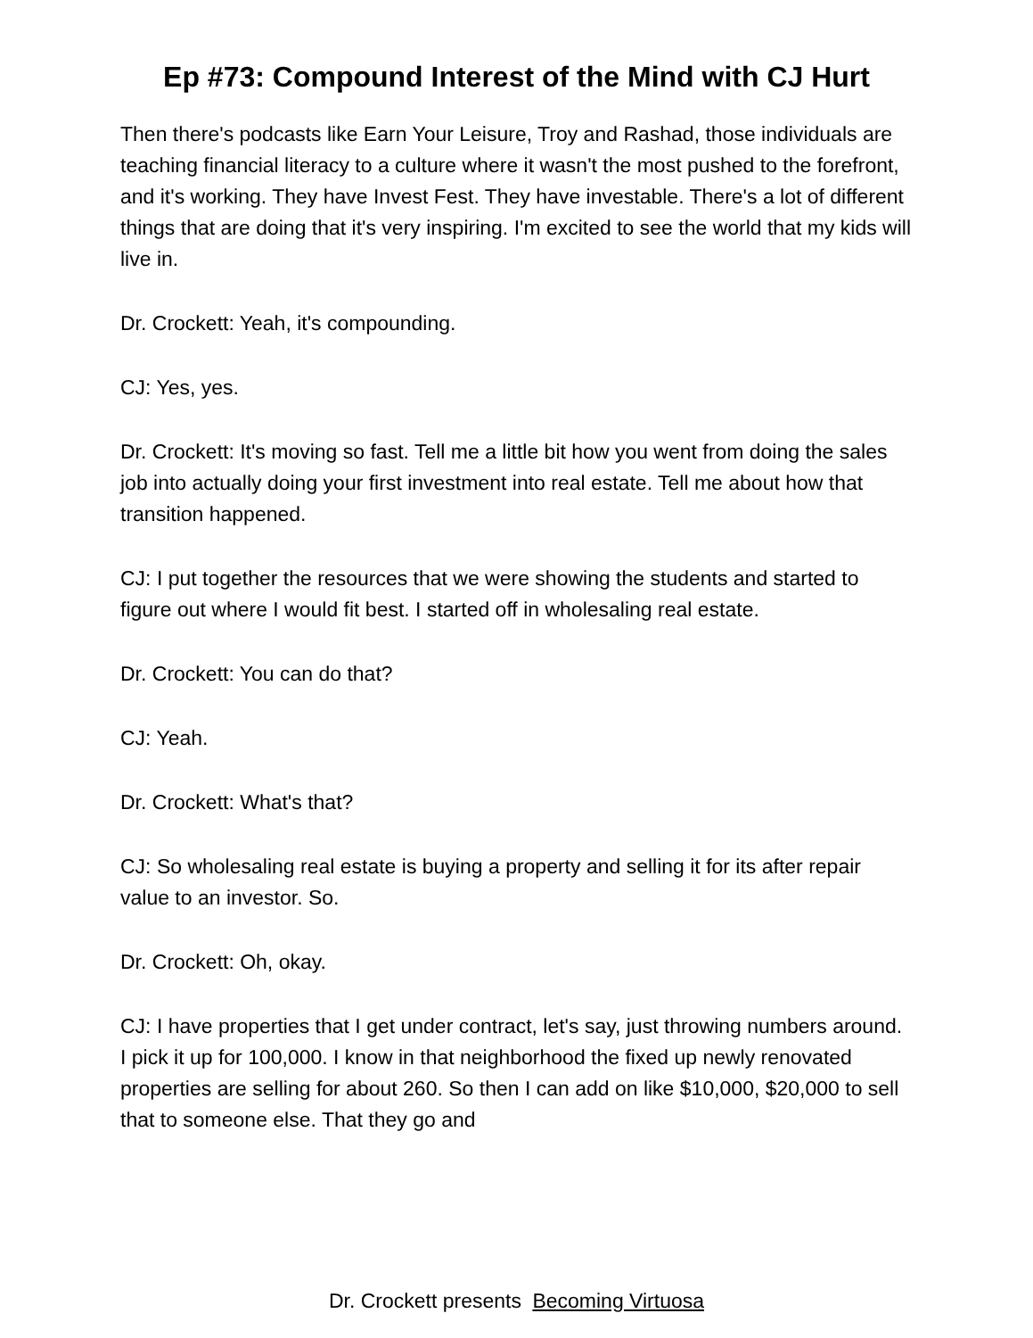Ep #73: Compound Interest of the Mind with CJ Hurt
Then there's podcasts like Earn Your Leisure, Troy and Rashad, those individuals are teaching financial literacy to a culture where it wasn't the most pushed to the forefront, and it's working. They have Invest Fest. They have investable. There's a lot of different things that are doing that it's very inspiring. I'm excited to see the world that my kids will live in.
Dr. Crockett: Yeah, it's compounding.
CJ: Yes, yes.
Dr. Crockett: It's moving so fast. Tell me a little bit how you went from doing the sales job into actually doing your first investment into real estate. Tell me about how that transition happened.
CJ: I put together the resources that we were showing the students and started to figure out where I would fit best. I started off in wholesaling real estate.
Dr. Crockett: You can do that?
CJ: Yeah.
Dr. Crockett: What's that?
CJ: So wholesaling real estate is buying a property and selling it for its after repair value to an investor. So.
Dr. Crockett: Oh, okay.
CJ: I have properties that I get under contract, let's say, just throwing numbers around. I pick it up for 100,000. I know in that neighborhood the fixed up newly renovated properties are selling for about 260. So then I can add on like $10,000, $20,000 to sell that to someone else. That they go and
Dr. Crockett presents Becoming Virtuosa